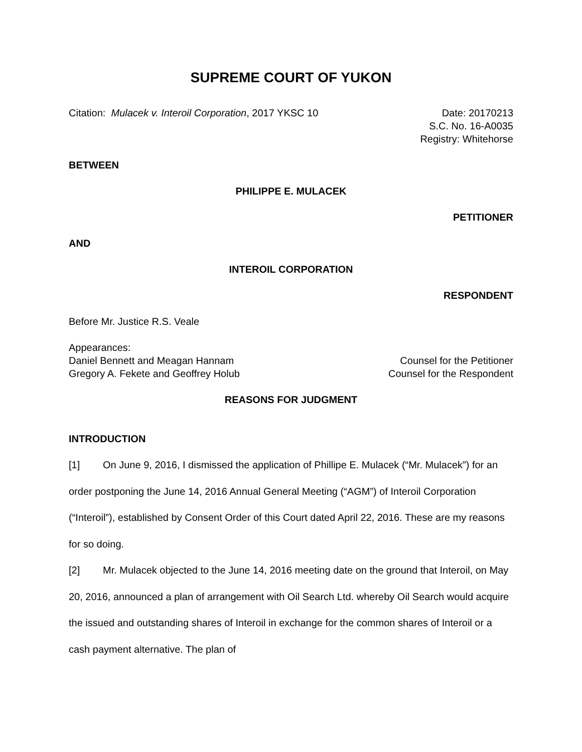SUPREME COURT OF YUKON
Citation: Mulacek v. Interoil Corporation, 2017 YKSC 10
Date: 20170213
S.C. No. 16-A0035
Registry: Whitehorse
BETWEEN
PHILIPPE E. MULACEK
PETITIONER
AND
INTEROIL CORPORATION
RESPONDENT
Before Mr. Justice R.S. Veale
Appearances:
Daniel Bennett and Meagan Hannam
Counsel for the Petitioner
Gregory A. Fekete and Geoffrey Holub
Counsel for the Respondent
REASONS FOR JUDGMENT
INTRODUCTION
[1] On June 9, 2016, I dismissed the application of Phillipe E. Mulacek (“Mr. Mulacek”) for an order postponing the June 14, 2016 Annual General Meeting (“AGM”) of Interoil Corporation (“Interoil”), established by Consent Order of this Court dated April 22, 2016. These are my reasons for so doing.
[2] Mr. Mulacek objected to the June 14, 2016 meeting date on the ground that Interoil, on May 20, 2016, announced a plan of arrangement with Oil Search Ltd. whereby Oil Search would acquire the issued and outstanding shares of Interoil in exchange for the common shares of Interoil or a cash payment alternative. The plan of